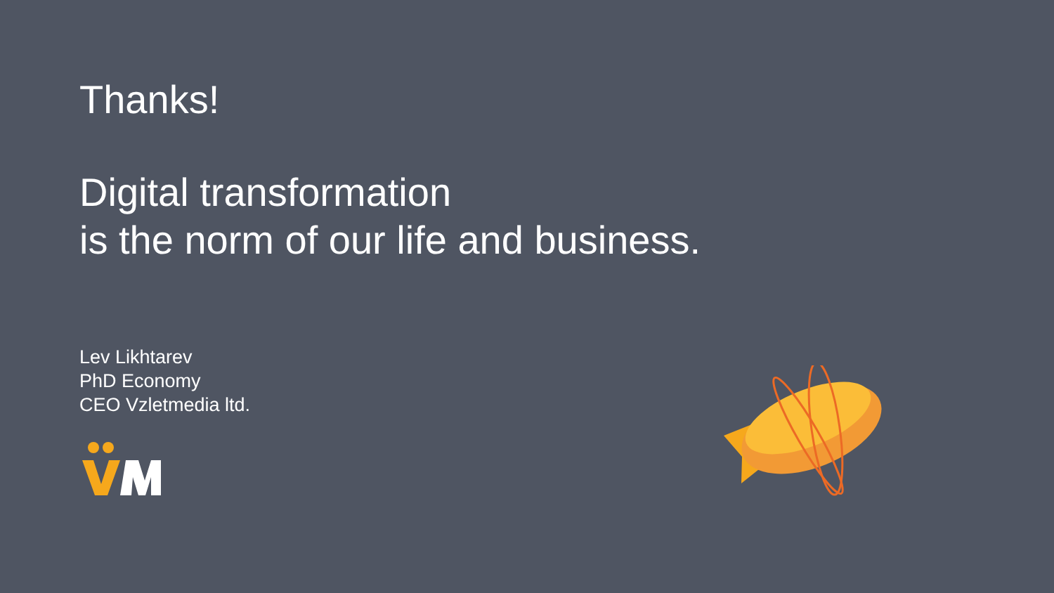Thanks!
Digital transformation
is the norm of our life and business.
Lev Likhtarev
PhD Economy
CEO Vzletmedia ltd.